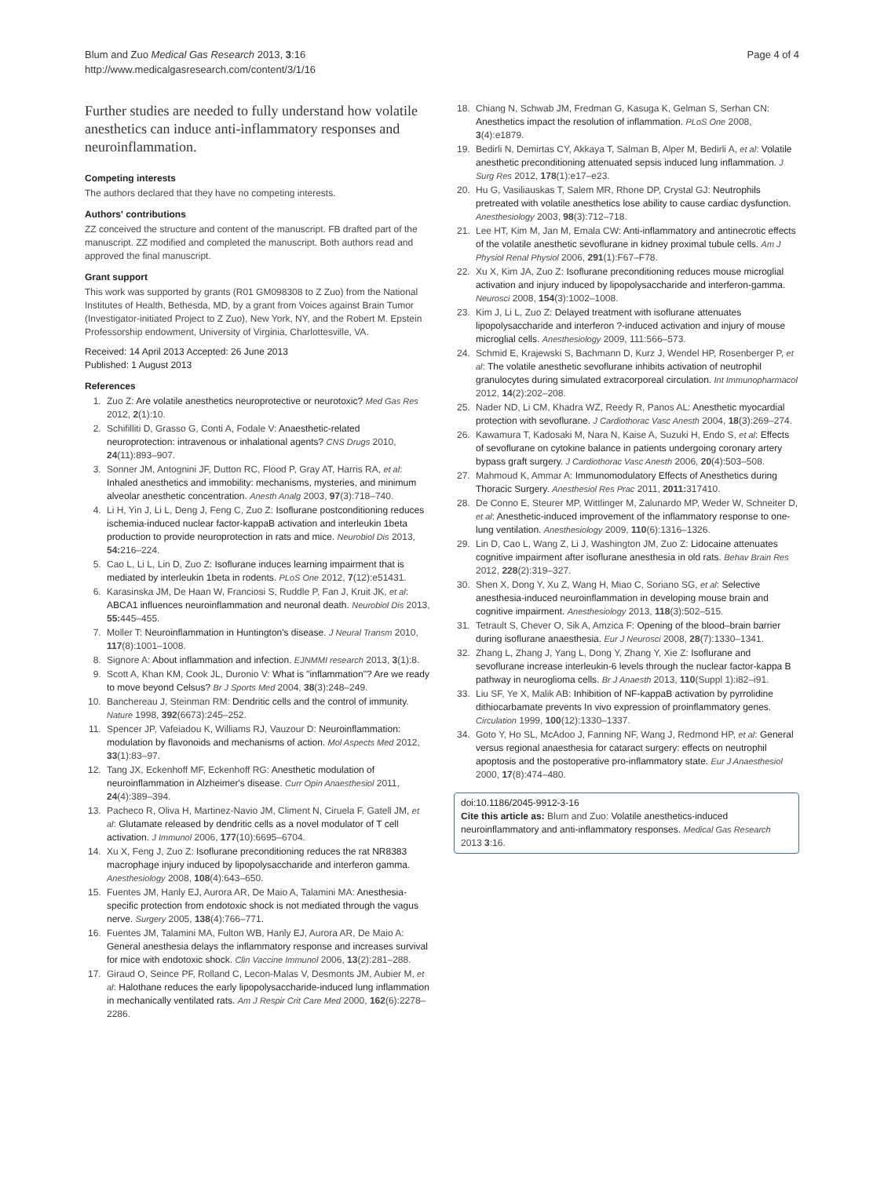Blum and Zuo Medical Gas Research 2013, 3:16
http://www.medicalgasresearch.com/content/3/1/16
Page 4 of 4
Further studies are needed to fully understand how volatile anesthetics can induce anti-inflammatory responses and neuroinflammation.
Competing interests
The authors declared that they have no competing interests.
Authors' contributions
ZZ conceived the structure and content of the manuscript. FB drafted part of the manuscript. ZZ modified and completed the manuscript. Both authors read and approved the final manuscript.
Grant support
This work was supported by grants (R01 GM098308 to Z Zuo) from the National Institutes of Health, Bethesda, MD, by a grant from Voices against Brain Tumor (Investigator-initiated Project to Z Zuo), New York, NY, and the Robert M. Epstein Professorship endowment, University of Virginia, Charlottesville, VA.
Received: 14 April 2013 Accepted: 26 June 2013
Published: 1 August 2013
References
1. Zuo Z: Are volatile anesthetics neuroprotective or neurotoxic? Med Gas Res 2012, 2(1):10.
2. Schifilliti D, Grasso G, Conti A, Fodale V: Anaesthetic-related neuroprotection: intravenous or inhalational agents? CNS Drugs 2010, 24(11):893–907.
3. Sonner JM, Antognini JF, Dutton RC, Flood P, Gray AT, Harris RA, et al: Inhaled anesthetics and immobility: mechanisms, mysteries, and minimum alveolar anesthetic concentration. Anesth Analg 2003, 97(3):718–740.
4. Li H, Yin J, Li L, Deng J, Feng C, Zuo Z: Isoflurane postconditioning reduces ischemia-induced nuclear factor-kappaB activation and interleukin 1beta production to provide neuroprotection in rats and mice. Neurobiol Dis 2013, 54: 216–224.
5. Cao L, Li L, Lin D, Zuo Z: Isoflurane induces learning impairment that is mediated by interleukin 1beta in rodents. PLoS One 2012, 7(12):e51431.
6. Karasinska JM, De Haan W, Franciosi S, Ruddle P, Fan J, Kruit JK, et al: ABCA1 influences neuroinflammation and neuronal death. Neurobiol Dis 2013, 55: 445–455.
7. Moller T: Neuroinflammation in Huntington's disease. J Neural Transm 2010, 117(8):1001–1008.
8. Signore A: About inflammation and infection. EJNMMI research 2013, 3(1):8.
9. Scott A, Khan KM, Cook JL, Duronio V: What is "inflammation"? Are we ready to move beyond Celsus? Br J Sports Med 2004, 38(3):248–249.
10. Banchereau J, Steinman RM: Dendritic cells and the control of immunity. Nature 1998, 392(6673):245–252.
11. Spencer JP, Vafeiadou K, Williams RJ, Vauzour D: Neuroinflammation: modulation by flavonoids and mechanisms of action. Mol Aspects Med 2012, 33(1):83–97.
12. Tang JX, Eckenhoff MF, Eckenhoff RG: Anesthetic modulation of neuroinflammation in Alzheimer's disease. Curr Opin Anaesthesiol 2011, 24(4):389–394.
13. Pacheco R, Oliva H, Martinez-Navio JM, Climent N, Ciruela F, Gatell JM, et al: Glutamate released by dendritic cells as a novel modulator of T cell activation. J Immunol 2006, 177(10):6695–6704.
14. Xu X, Feng J, Zuo Z: Isoflurane preconditioning reduces the rat NR8383 macrophage injury induced by lipopolysaccharide and interferon gamma. Anesthesiology 2008, 108(4):643–650.
15. Fuentes JM, Hanly EJ, Aurora AR, De Maio A, Talamini MA: Anesthesia-specific protection from endotoxic shock is not mediated through the vagus nerve. Surgery 2005, 138(4):766–771.
16. Fuentes JM, Talamini MA, Fulton WB, Hanly EJ, Aurora AR, De Maio A: General anesthesia delays the inflammatory response and increases survival for mice with endotoxic shock. Clin Vaccine Immunol 2006, 13(2):281–288.
17. Giraud O, Seince PF, Rolland C, Lecon-Malas V, Desmonts JM, Aubier M, et al: Halothane reduces the early lipopolysaccharide-induced lung inflammation in mechanically ventilated rats. Am J Respir Crit Care Med 2000, 162(6):2278–2286.
18. Chiang N, Schwab JM, Fredman G, Kasuga K, Gelman S, Serhan CN: Anesthetics impact the resolution of inflammation. PLoS One 2008, 3(4):e1879.
19. Bedirli N, Demirtas CY, Akkaya T, Salman B, Alper M, Bedirli A, et al: Volatile anesthetic preconditioning attenuated sepsis induced lung inflammation. J Surg Res 2012, 178(1):e17–e23.
20. Hu G, Vasiliauskas T, Salem MR, Rhone DP, Crystal GJ: Neutrophils pretreated with volatile anesthetics lose ability to cause cardiac dysfunction. Anesthesiology 2003, 98(3):712–718.
21. Lee HT, Kim M, Jan M, Emala CW: Anti-inflammatory and antinecrotic effects of the volatile anesthetic sevoflurane in kidney proximal tubule cells. Am J Physiol Renal Physiol 2006, 291(1):F67–F78.
22. Xu X, Kim JA, Zuo Z: Isoflurane preconditioning reduces mouse microglial activation and injury induced by lipopolysaccharide and interferon-gamma. Neurosci 2008, 154(3):1002–1008.
23. Kim J, Li L, Zuo Z: Delayed treatment with isoflurane attenuates lipopolysaccharide and interferon ?-induced activation and injury of mouse microglial cells. Anesthesiology 2009, 111:566–573.
24. Schmid E, Krajewski S, Bachmann D, Kurz J, Wendel HP, Rosenberger P, et al: The volatile anesthetic sevoflurane inhibits activation of neutrophil granulocytes during simulated extracorporeal circulation. Int Immunopharmacol 2012, 14(2):202–208.
25. Nader ND, Li CM, Khadra WZ, Reedy R, Panos AL: Anesthetic myocardial protection with sevoflurane. J Cardiothorac Vasc Anesth 2004, 18(3):269–274.
26. Kawamura T, Kadosaki M, Nara N, Kaise A, Suzuki H, Endo S, et al: Effects of sevoflurane on cytokine balance in patients undergoing coronary artery bypass graft surgery. J Cardiothorac Vasc Anesth 2006, 20(4):503–508.
27. Mahmoud K, Ammar A: Immunomodulatory Effects of Anesthetics during Thoracic Surgery. Anesthesiol Res Prac 2011, 2011: 317410.
28. De Conno E, Steurer MP, Wittlinger M, Zalunardo MP, Weder W, Schneiter D, et al: Anesthetic-induced improvement of the inflammatory response to one-lung ventilation. Anesthesiology 2009, 110(6):1316–1326.
29. Lin D, Cao L, Wang Z, Li J, Washington JM, Zuo Z: Lidocaine attenuates cognitive impairment after isoflurane anesthesia in old rats. Behav Brain Res 2012, 228(2):319–327.
30. Shen X, Dong Y, Xu Z, Wang H, Miao C, Soriano SG, et al: Selective anesthesia-induced neuroinflammation in developing mouse brain and cognitive impairment. Anesthesiology 2013, 118(3):502–515.
31. Tetrault S, Chever O, Sik A, Amzica F: Opening of the blood–brain barrier during isoflurane anaesthesia. Eur J Neurosci 2008, 28(7):1330–1341.
32. Zhang L, Zhang J, Yang L, Dong Y, Zhang Y, Xie Z: Isoflurane and sevoflurane increase interleukin-6 levels through the nuclear factor-kappa B pathway in neuroglioma cells. Br J Anaesth 2013, 110(Suppl 1):i82–i91.
33. Liu SF, Ye X, Malik AB: Inhibition of NF-kappaB activation by pyrrolidine dithiocarbamate prevents In vivo expression of proinflammatory genes. Circulation 1999, 100(12):1330–1337.
34. Goto Y, Ho SL, McAdoo J, Fanning NF, Wang J, Redmond HP, et al: General versus regional anaesthesia for cataract surgery: effects on neutrophil apoptosis and the postoperative pro-inflammatory state. Eur J Anaesthesiol 2000, 17(8):474–480.
doi:10.1186/2045-9912-3-16
Cite this article as: Blum and Zuo: Volatile anesthetics-induced neuroinflammatory and anti-inflammatory responses. Medical Gas Research 2013 3:16.